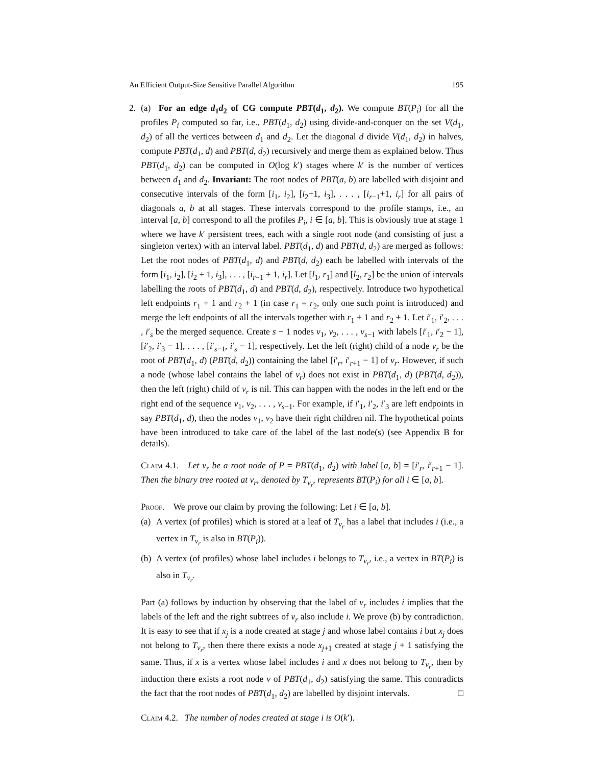An Efficient Output-Size Sensitive Parallel Algorithm 195
2. (a) For an edge d<sub>1</sub>d<sub>2</sub> of CG compute PBT(d<sub>1</sub>, d<sub>2</sub>). We compute BT(P<sub>i</sub>) for all the profiles P<sub>i</sub> computed so far, i.e., PBT(d<sub>1</sub>, d<sub>2</sub>) using divide-and-conquer on the set V(d<sub>1</sub>, d<sub>2</sub>) of all the vertices between d<sub>1</sub> and d<sub>2</sub>. Let the diagonal d divide V(d<sub>1</sub>, d<sub>2</sub>) in halves, compute PBT(d<sub>1</sub>, d) and PBT(d, d<sub>2</sub>) recursively and merge them as explained below. Thus PBT(d<sub>1</sub>, d<sub>2</sub>) can be computed in O(log k′) stages where k′ is the number of vertices between d<sub>1</sub> and d<sub>2</sub>. Invariant: The root nodes of PBT(a, b) are labelled with disjoint and consecutive intervals of the form [i<sub>1</sub>, i<sub>2</sub>], [i<sub>2</sub>+1, i<sub>3</sub>], . . . , [i<sub>r−1</sub>+1, i<sub>r</sub>] for all pairs of diagonals a, b at all stages. These intervals correspond to the profile stamps, i.e., an interval [a, b] correspond to all the profiles P<sub>i</sub>, i ∈ [a, b]. This is obviously true at stage 1 where we have k′ persistent trees, each with a single root node (and consisting of just a singleton vertex) with an interval label. PBT(d<sub>1</sub>, d) and PBT(d, d<sub>2</sub>) are merged as follows: Let the root nodes of PBT(d<sub>1</sub>, d) and PBT(d, d<sub>2</sub>) each be labelled with intervals of the form [i<sub>1</sub>, i<sub>2</sub>], [i<sub>2</sub> + 1, i<sub>3</sub>], . . . , [i<sub>r−1</sub> + 1, i<sub>r</sub>]. Let [l<sub>1</sub>, r<sub>1</sub>] and [l<sub>2</sub>, r<sub>2</sub>] be the union of intervals labelling the roots of PBT(d<sub>1</sub>, d) and PBT(d, d<sub>2</sub>), respectively. Introduce two hypothetical left endpoints r<sub>1</sub> + 1 and r<sub>2</sub> + 1 (in case r<sub>1</sub> = r<sub>2</sub>, only one such point is introduced) and merge the left endpoints of all the intervals together with r<sub>1</sub> + 1 and r<sub>2</sub> + 1. Let i′<sub>1</sub>, i′<sub>2</sub>, . . . , i′<sub>s</sub> be the merged sequence. Create s − 1 nodes v<sub>1</sub>, v<sub>2</sub>, . . . , v<sub>s−1</sub> with labels [i′<sub>1</sub>, i′<sub>2</sub> − 1], [i′<sub>2</sub>, i′<sub>3</sub> − 1], . . . , [i′<sub>s−1</sub>, i′<sub>s</sub> − 1], respectively. Let the left (right) child of a node v<sub>r</sub> be the root of PBT(d<sub>1</sub>, d) (PBT(d, d<sub>2</sub>)) containing the label [i′<sub>r</sub>, i′<sub>r+1</sub> − 1] of v<sub>r</sub>. However, if such a node (whose label contains the label of v<sub>r</sub>) does not exist in PBT(d<sub>1</sub>, d) (PBT(d, d<sub>2</sub>)), then the left (right) child of v<sub>r</sub> is nil. This can happen with the nodes in the left end or the right end of the sequence v<sub>1</sub>, v<sub>2</sub>, . . . , v<sub>s−1</sub>. For example, if i′<sub>1</sub>, i′<sub>2</sub>, i′<sub>3</sub> are left endpoints in say PBT(d<sub>1</sub>, d), then the nodes v<sub>1</sub>, v<sub>2</sub> have their right children nil. The hypothetical points have been introduced to take care of the label of the last node(s) (see Appendix B for details).
Claim 4.1. Let v<sub>r</sub> be a root node of P = PBT(d<sub>1</sub>, d<sub>2</sub>) with label [a, b] = [i′<sub>r</sub>, i′<sub>r+1</sub> − 1]. Then the binary tree rooted at v<sub>r</sub>, denoted by T<sub>v<sub>r</sub></sub>, represents BT(P<sub>i</sub>) for all i ∈ [a, b].
Proof. We prove our claim by proving the following: Let i ∈ [a, b].
(a)
A vertex (of profiles) which is stored at a leaf of T<sub>v<sub>r</sub></sub> has a label that includes i (i.e., a vertex in T<sub>v<sub>r</sub></sub> is also in BT(P<sub>i</sub>)).
(b)
A vertex (of profiles) whose label includes i belongs to T<sub>v<sub>r</sub></sub>, i.e., a vertex in BT(P<sub>i</sub>) is also in T<sub>v<sub>r</sub></sub>.
Part (a) follows by induction by observing that the label of v<sub>r</sub> includes i implies that the labels of the left and the right subtrees of v<sub>r</sub> also include i. We prove (b) by contradiction. It is easy to see that if x<sub>j</sub> is a node created at stage j and whose label contains i but x<sub>j</sub> does not belong to T<sub>v<sub>r</sub></sub>, then there there exists a node x<sub>j+1</sub> created at stage j + 1 satisfying the same. Thus, if x is a vertex whose label includes i and x does not belong to T<sub>v<sub>r</sub></sub>, then by induction there exists a root node v of PBT(d<sub>1</sub>, d<sub>2</sub>) satisfying the same. This contradicts the fact that the root nodes of PBT(d<sub>1</sub>, d<sub>2</sub>) are labelled by disjoint intervals. □
Claim 4.2. The number of nodes created at stage i is O(k′).